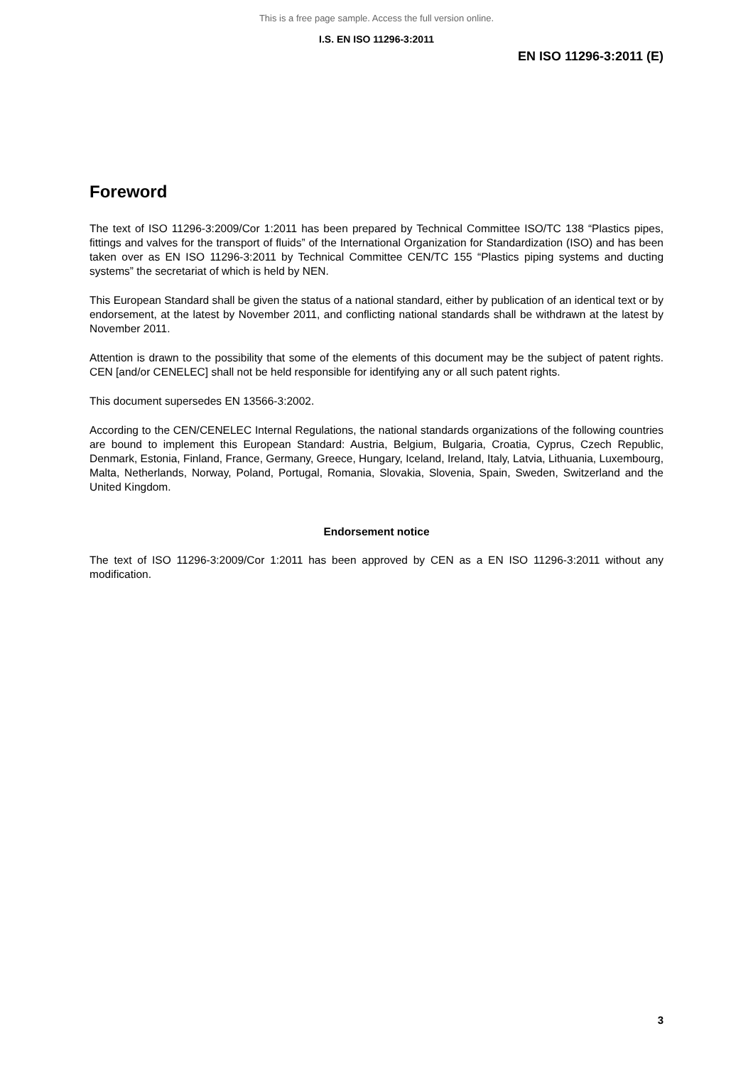This is a free page sample. Access the full version online.
I.S. EN ISO 11296-3:2011
EN ISO 11296-3:2011 (E)
Foreword
The text of ISO 11296-3:2009/Cor 1:2011 has been prepared by Technical Committee ISO/TC 138 “Plastics pipes, fittings and valves for the transport of fluids” of the International Organization for Standardization (ISO) and has been taken over as EN ISO 11296-3:2011 by Technical Committee CEN/TC 155 “Plastics piping systems and ducting systems” the secretariat of which is held by NEN.
This European Standard shall be given the status of a national standard, either by publication of an identical text or by endorsement, at the latest by November 2011, and conflicting national standards shall be withdrawn at the latest by November 2011.
Attention is drawn to the possibility that some of the elements of this document may be the subject of patent rights. CEN [and/or CENELEC] shall not be held responsible for identifying any or all such patent rights.
This document supersedes EN 13566-3:2002.
According to the CEN/CENELEC Internal Regulations, the national standards organizations of the following countries are bound to implement this European Standard: Austria, Belgium, Bulgaria, Croatia, Cyprus, Czech Republic, Denmark, Estonia, Finland, France, Germany, Greece, Hungary, Iceland, Ireland, Italy, Latvia, Lithuania, Luxembourg, Malta, Netherlands, Norway, Poland, Portugal, Romania, Slovakia, Slovenia, Spain, Sweden, Switzerland and the United Kingdom.
Endorsement notice
The text of ISO 11296-3:2009/Cor 1:2011 has been approved by CEN as a EN ISO 11296-3:2011 without any modification.
3